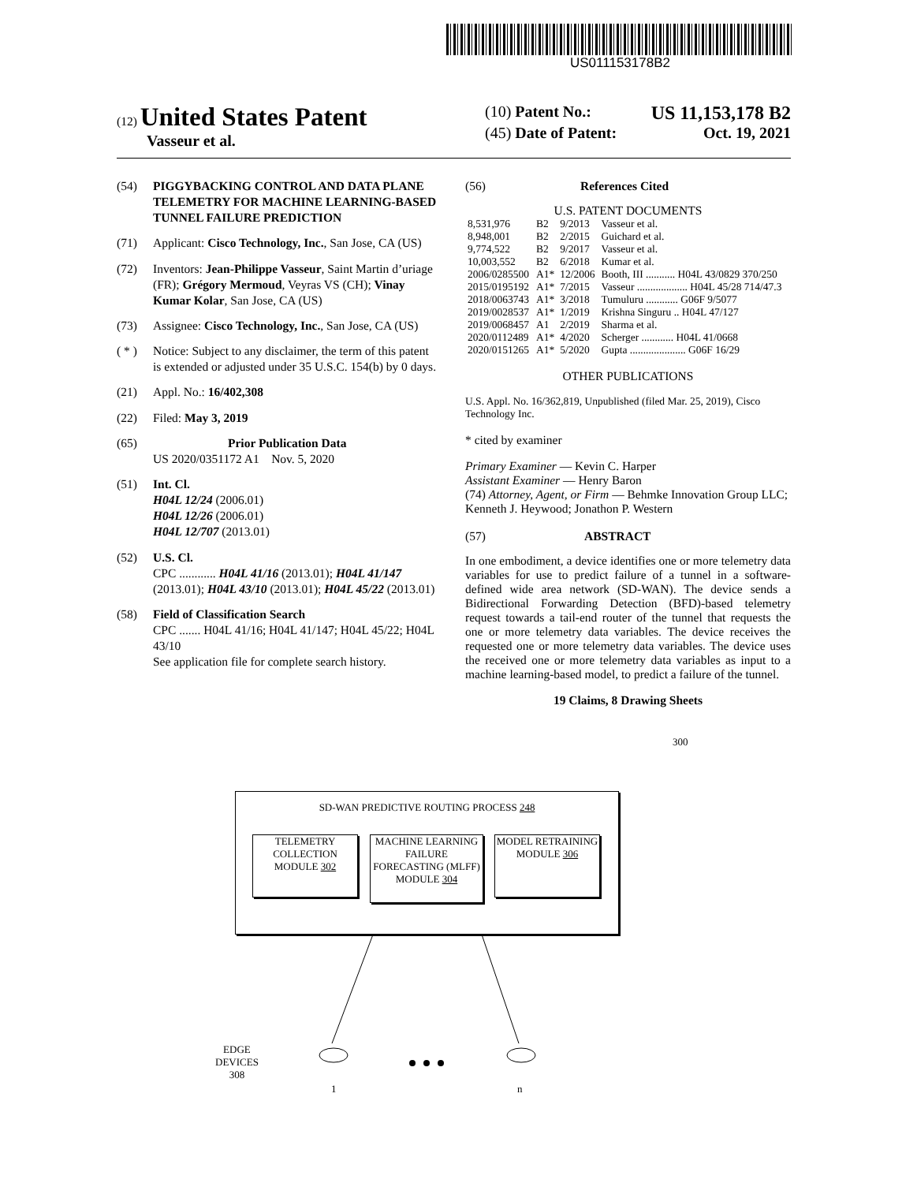US011153178B2
(12) United States Patent
Vasseur et al.
(10) Patent No.: US 11,153,178 B2
(45) Date of Patent: Oct. 19, 2021
(54) PIGGYBACKING CONTROL AND DATA PLANE TELEMETRY FOR MACHINE LEARNING-BASED TUNNEL FAILURE PREDICTION
(71) Applicant: Cisco Technology, Inc., San Jose, CA (US)
(72) Inventors: Jean-Philippe Vasseur, Saint Martin d’uriage (FR); Grégory Mermoud, Veyras VS (CH); Vinay Kumar Kolar, San Jose, CA (US)
(73) Assignee: Cisco Technology, Inc., San Jose, CA (US)
( * ) Notice: Subject to any disclaimer, the term of this patent is extended or adjusted under 35 U.S.C. 154(b) by 0 days.
(21) Appl. No.: 16/402,308
(22) Filed: May 3, 2019
(65) Prior Publication Data
US 2020/0351172 A1 Nov. 5, 2020
(51) Int. Cl.
H04L 12/24 (2006.01)
H04L 12/26 (2006.01)
H04L 12/707 (2013.01)
(52) U.S. Cl.
CPC ............ H04L 41/16 (2013.01); H04L 41/147 (2013.01); H04L 43/10 (2013.01); H04L 45/22 (2013.01)
(58) Field of Classification Search
CPC ....... H04L 41/16; H04L 41/147; H04L 45/22; H04L 43/10
See application file for complete search history.
(56) References Cited
U.S. PATENT DOCUMENTS
| 8,531,976 | B2 | 9/2013 | Vasseur et al. |
| 8,948,001 | B2 | 2/2015 | Guichard et al. |
| 9,774,522 | B2 | 9/2017 | Vasseur et al. |
| 10,003,552 | B2 | 6/2018 | Kumar et al. |
| 2006/0285500 | A1* | 12/2006 | Booth, III ........... H04L 43/0829 370/250 |
| 2015/0195192 | A1* | 7/2015 | Vasseur ................... H04L 45/28 714/47.3 |
| 2018/0063743 | A1* | 3/2018 | Tumuluru ............ G06F 9/5077 |
| 2019/0028537 | A1* | 1/2019 | Krishna Singuru .. H04L 47/127 |
| 2019/0068457 | A1 | 2/2019 | Sharma et al. |
| 2020/0112489 | A1* | 4/2020 | Scherger ............ H04L 41/0668 |
| 2020/0151265 | A1* | 5/2020 | Gupta ..................... G06F 16/29 |
OTHER PUBLICATIONS
U.S. Appl. No. 16/362,819, Unpublished (filed Mar. 25, 2019), Cisco Technology Inc.
* cited by examiner
Primary Examiner — Kevin C. Harper
Assistant Examiner — Henry Baron
(74) Attorney, Agent, or Firm — Behmke Innovation Group LLC; Kenneth J. Heywood; Jonathon P. Western
(57) ABSTRACT
In one embodiment, a device identifies one or more telemetry data variables for use to predict failure of a tunnel in a software-defined wide area network (SD-WAN). The device sends a Bidirectional Forwarding Detection (BFD)-based telemetry request towards a tail-end router of the tunnel that requests the one or more telemetry data variables. The device receives the requested one or more telemetry data variables. The device uses the received one or more telemetry data variables as input to a machine learning-based model, to predict a failure of the tunnel.
19 Claims, 8 Drawing Sheets
300
SD-WAN PREDICTIVE ROUTING PROCESS 248
TELEMETRY COLLECTION MODULE 302
MACHINE LEARNING FAILURE FORECASTING (MLFF) MODULE 304
MODEL RETRAINING MODULE 306
EDGE
DEVICES
308
1 n